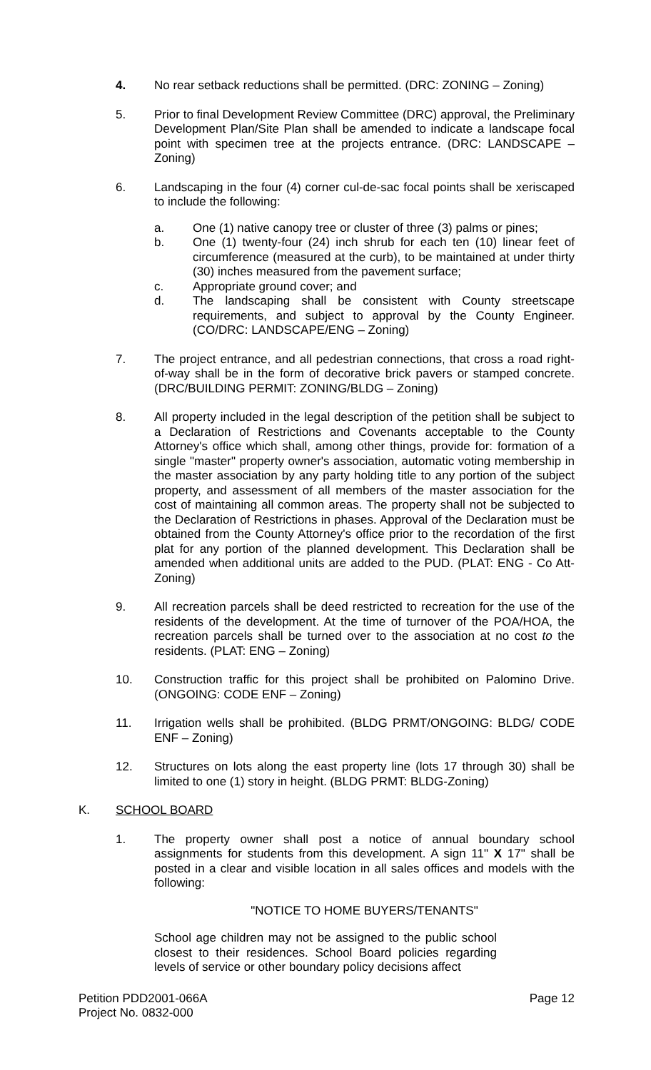4. No rear setback reductions shall be permitted. (DRC: ZONING – Zoning)
5. Prior to final Development Review Committee (DRC) approval, the Preliminary Development Plan/Site Plan shall be amended to indicate a landscape focal point with specimen tree at the projects entrance. (DRC: LANDSCAPE – Zoning)
6. Landscaping in the four (4) corner cul-de-sac focal points shall be xeriscaped to include the following:
a. One (1) native canopy tree or cluster of three (3) palms or pines;
b. One (1) twenty-four (24) inch shrub for each ten (10) linear feet of circumference (measured at the curb), to be maintained at under thirty (30) inches measured from the pavement surface;
c. Appropriate ground cover; and
d. The landscaping shall be consistent with County streetscape requirements, and subject to approval by the County Engineer. (CO/DRC: LANDSCAPE/ENG – Zoning)
7. The project entrance, and all pedestrian connections, that cross a road right-of-way shall be in the form of decorative brick pavers or stamped concrete. (DRC/BUILDING PERMIT: ZONING/BLDG – Zoning)
8. All property included in the legal description of the petition shall be subject to a Declaration of Restrictions and Covenants acceptable to the County Attorney's office which shall, among other things, provide for: formation of a single "master" property owner's association, automatic voting membership in the master association by any party holding title to any portion of the subject property, and assessment of all members of the master association for the cost of maintaining all common areas. The property shall not be subjected to the Declaration of Restrictions in phases. Approval of the Declaration must be obtained from the County Attorney's office prior to the recordation of the first plat for any portion of the planned development. This Declaration shall be amended when additional units are added to the PUD. (PLAT: ENG - Co Att-Zoning)
9. All recreation parcels shall be deed restricted to recreation for the use of the residents of the development. At the time of turnover of the POA/HOA, the recreation parcels shall be turned over to the association at no cost to the residents. (PLAT: ENG – Zoning)
10. Construction traffic for this project shall be prohibited on Palomino Drive. (ONGOING: CODE ENF – Zoning)
11. Irrigation wells shall be prohibited. (BLDG PRMT/ONGOING: BLDG/ CODE ENF – Zoning)
12. Structures on lots along the east property line (lots 17 through 30) shall be limited to one (1) story in height. (BLDG PRMT: BLDG-Zoning)
K. SCHOOL BOARD
1. The property owner shall post a notice of annual boundary school assignments for students from this development. A sign 11" X 17" shall be posted in a clear and visible location in all sales offices and models with the following:
"NOTICE TO HOME BUYERS/TENANTS"
School age children may not be assigned to the public school closest to their residences. School Board policies regarding levels of service or other boundary policy decisions affect
Petition PDD2001-066A
Project No. 0832-000
Page 12